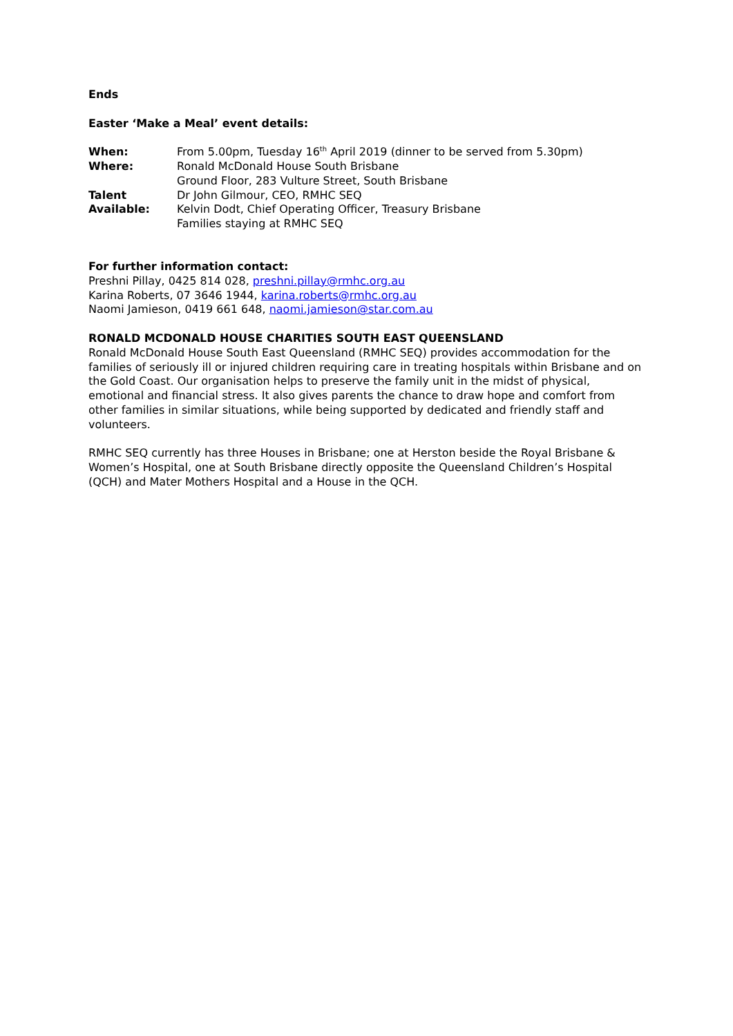Ends
Easter ‘Make a Meal’ event details:
When: From 5.00pm, Tuesday 16<sup>th</sup> April 2019 (dinner to be served from 5.30pm)
Where: Ronald McDonald House South Brisbane
Ground Floor, 283 Vulture Street, South Brisbane
Talent
Available:
Dr John Gilmour, CEO, RMHC SEQ
Kelvin Dodt, Chief Operating Officer, Treasury Brisbane
Families staying at RMHC SEQ
For further information contact:
Preshni Pillay, 0425 814 028, preshni.pillay@rmhc.org.au
Karina Roberts, 07 3646 1944, karina.roberts@rmhc.org.au
Naomi Jamieson, 0419 661 648, naomi.jamieson@star.com.au
RONALD MCDONALD HOUSE CHARITIES SOUTH EAST QUEENSLAND
Ronald McDonald House South East Queensland (RMHC SEQ) provides accommodation for the families of seriously ill or injured children requiring care in treating hospitals within Brisbane and on the Gold Coast. Our organisation helps to preserve the family unit in the midst of physical, emotional and financial stress. It also gives parents the chance to draw hope and comfort from other families in similar situations, while being supported by dedicated and friendly staff and volunteers.
RMHC SEQ currently has three Houses in Brisbane; one at Herston beside the Royal Brisbane & Women’s Hospital, one at South Brisbane directly opposite the Queensland Children’s Hospital (QCH) and Mater Mothers Hospital and a House in the QCH.